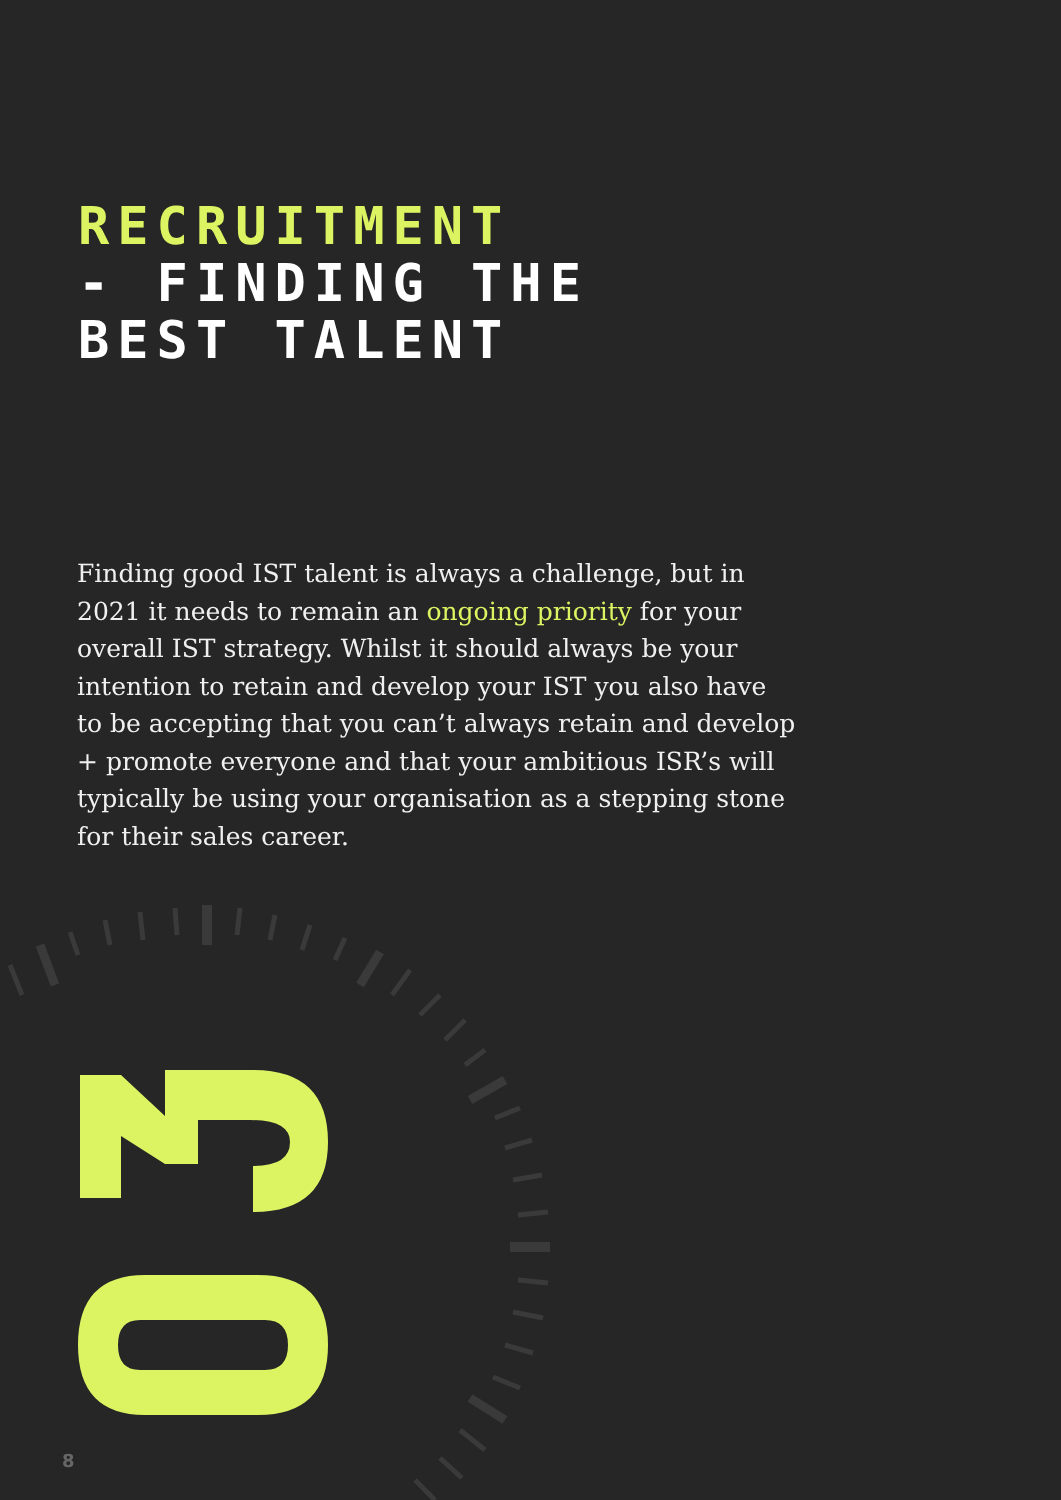RECRUITMENT
- FINDING THE
BEST TALENT
Finding good IST talent is always a challenge, but in 2021 it needs to remain an ongoing priority for your overall IST strategy. Whilst it should always be your intention to retain and develop your IST you also have to be accepting that you can’t always retain and develop + promote everyone and that your ambitious ISR’s will typically be using your organisation as a stepping stone for their sales career.
8